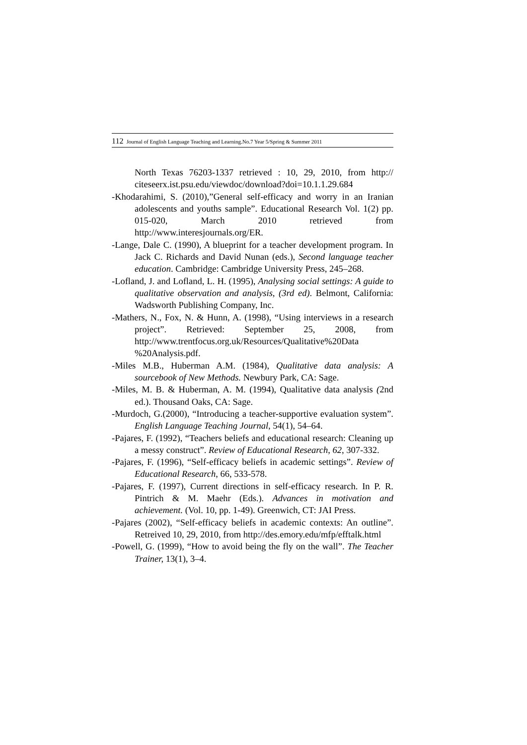112 Journal of English Language Teaching and Learning.No.7 Year 5/Spring & Summer 2011
North Texas 76203-1337 retrieved : 10, 29, 2010, from http:// citeseerx.ist.psu.edu/viewdoc/download?doi=10.1.1.29.684
-Khodarahimi, S. (2010),”General self-efficacy and worry in an Iranian adolescents and youths sample”. Educational Research Vol. 1(2) pp. 015-020, March 2010 retrieved from http://www.interesjournals.org/ER.
-Lange, Dale C. (1990), A blueprint for a teacher development program. In Jack C. Richards and David Nunan (eds.), Second language teacher education. Cambridge: Cambridge University Press, 245–268.
-Lofland, J. and Lofland, L. H. (1995), Analysing social settings: A guide to qualitative observation and analysis, (3rd ed). Belmont, California: Wadsworth Publishing Company, Inc.
-Mathers, N., Fox, N. & Hunn, A. (1998), “Using interviews in a research project”. Retrieved: September 25, 2008, from http://www.trentfocus.org.uk/Resources/Qualitative%20Data %20Analysis.pdf.
-Miles M.B., Huberman A.M. (1984), Qualitative data analysis: A sourcebook of New Methods. Newbury Park, CA: Sage.
-Miles, M. B. & Huberman, A. M. (1994), Qualitative data analysis (2nd ed.). Thousand Oaks, CA: Sage.
-Murdoch, G.(2000), “Introducing a teacher-supportive evaluation system”. English Language Teaching Journal, 54(1), 54–64.
-Pajares, F. (1992), “Teachers beliefs and educational research: Cleaning up a messy construct”. Review of Educational Research, 62, 307-332.
-Pajares, F. (1996), “Self-efficacy beliefs in academic settings”. Review of Educational Research, 66, 533-578.
-Pajares, F. (1997), Current directions in self-efficacy research. In P. R. Pintrich & M. Maehr (Eds.). Advances in motivation and achievement. (Vol. 10, pp. 1-49). Greenwich, CT: JAI Press.
-Pajares (2002), “Self-efficacy beliefs in academic contexts: An outline”. Retreived 10, 29, 2010, from http://des.emory.edu/mfp/efftalk.html
-Powell, G. (1999), “How to avoid being the fly on the wall”. The Teacher Trainer, 13(1), 3–4.